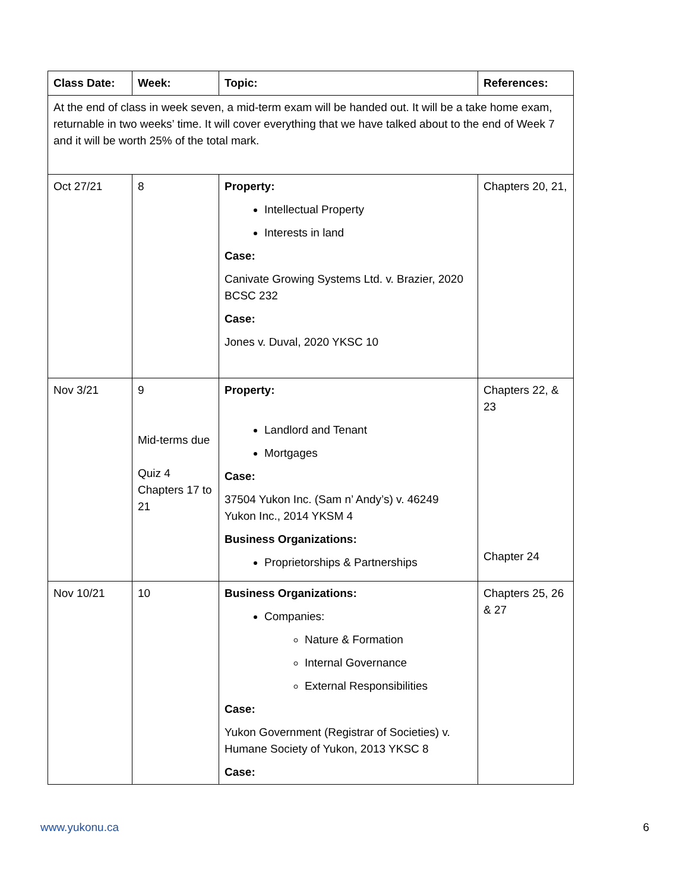| Class Date: | Week: | Topic: | References: |
| --- | --- | --- | --- |
| At the end of class in week seven, a mid-term exam will be handed out. It will be a take home exam, returnable in two weeks’ time. It will cover everything that we have talked about to the end of Week 7 and it will be worth 25% of the total mark. | | | |
| Oct 27/21 | 8 | Property: Intellectual Property Interests in land Case: Canivate Growing Systems Ltd. v. Brazier, 2020 BCSC 232 Case: Jones v. Duval, 2020 YKSC 10 | Chapters 20, 21, |
| Nov 3/21 | 9 Mid-terms due Quiz 4 Chapters 17 to 21 | Property: Landlord and Tenant Mortgages Case: 37504 Yukon Inc. (Sam n’ Andy’s) v. 46249 Yukon Inc., 2014 YKSM 4 Business Organizations: Proprietorships & Partnerships | Chapters 22, & 23 Chapter 24 |
| Nov 10/21 | 10 | Business Organizations: Companies: Nature & Formation Internal Governance External Responsibilities Case: Yukon Government (Registrar of Societies) v. Humane Society of Yukon, 2013 YKSC 8 Case: | Chapters 25, 26 & 27 |
www.yukonu.ca 6